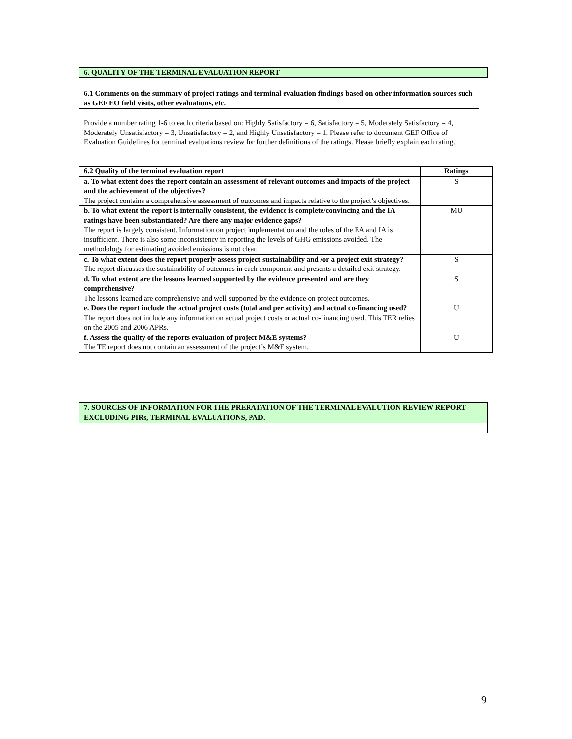6. QUALITY OF THE TERMINAL EVALUATION REPORT
6.1 Comments on the summary of project ratings and terminal evaluation findings based on other information sources such as GEF EO field visits, other evaluations, etc.
Provide a number rating 1-6 to each criteria based on: Highly Satisfactory = 6, Satisfactory = 5, Moderately Satisfactory = 4, Moderately Unsatisfactory = 3, Unsatisfactory = 2, and Highly Unsatisfactory = 1. Please refer to document GEF Office of Evaluation Guidelines for terminal evaluations review for further definitions of the ratings. Please briefly explain each rating.
| 6.2 Quality of the terminal evaluation report | Ratings |
| --- | --- |
| a. To what extent does the report contain an assessment of relevant outcomes and impacts of the project and the achievement of the objectives? The project contains a comprehensive assessment of outcomes and impacts relative to the project’s objectives. | S |
| b. To what extent the report is internally consistent, the evidence is complete/convincing and the IA ratings have been substantiated? Are there any major evidence gaps? The report is largely consistent. Information on project implementation and the roles of the EA and IA is insufficient. There is also some inconsistency in reporting the levels of GHG emissions avoided. The methodology for estimating avoided emissions is not clear. | MU |
| c. To what extent does the report properly assess project sustainability and /or a project exit strategy? The report discusses the sustainability of outcomes in each component and presents a detailed exit strategy. | S |
| d. To what extent are the lessons learned supported by the evidence presented and are they comprehensive? The lessons learned are comprehensive and well supported by the evidence on project outcomes. | S |
| e. Does the report include the actual project costs (total and per activity) and actual co-financing used? The report does not include any information on actual project costs or actual co-financing used. This TER relies on the 2005 and 2006 APRs. | U |
| f. Assess the quality of the reports evaluation of project M&E systems? The TE report does not contain an assessment of the project’s M&E system. | U |
7. SOURCES OF INFORMATION FOR THE PRERATATION OF THE TERMINAL EVALUTION REVIEW REPORT EXCLUDING PIRs, TERMINAL EVALUATIONS, PAD.
9